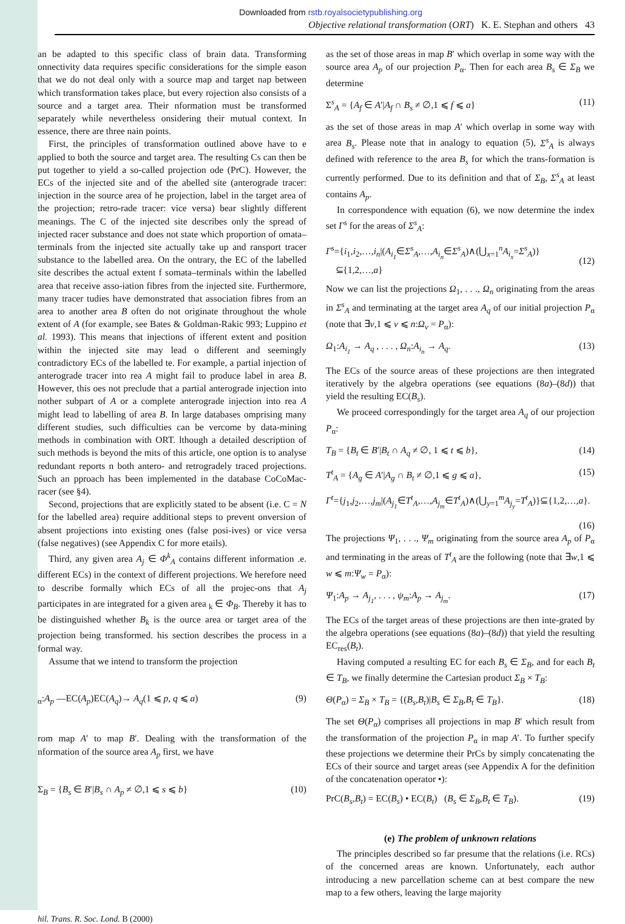Downloaded from rstb.royalsocietypublishing.org
Objective relational transformation (ORT) K. E. Stephan and others 43
an be adapted to this specific class of brain data. Transforming onnectivity data requires specific considerations for the simple eason that we do not deal only with a source map and target nap between which transformation takes place, but every rojection also consists of a source and a target area. Their nformation must be transformed separately while nevertheless onsidering their mutual context. In essence, there are three nain points.
First, the principles of transformation outlined above have to e applied to both the source and target area. The resulting Cs can then be put together to yield a so-called projection ode (PrC). However, the ECs of the injected site and of the abelled site (anterograde tracer: injection in the source area of he projection, label in the target area of the projection; retro-rade tracer: vice versa) bear slightly different meanings. The C of the injected site describes only the spread of injected racer substance and does not state which proportion of omata–terminals from the injected site actually take up and ransport tracer substance to the labelled area. On the ontrary, the EC of the labelled site describes the actual extent f somata–terminals within the labelled area that receive asso-iation fibres from the injected site. Furthermore, many tracer tudies have demonstrated that association fibres from an area to another area B often do not originate throughout the whole extent of A (for example, see Bates & Goldman-Rakic 993; Luppino et al. 1993). This means that injections of ifferent extent and position within the injected site may lead o different and seemingly contradictory ECs of the labelled te. For example, a partial injection of anterograde tracer into rea A might fail to produce label in area B. However, this oes not preclude that a partial anterograde injection into nother subpart of A or a complete anterograde injection into rea A might lead to labelling of area B. In large databases omprising many different studies, such difficulties can be vercome by data-mining methods in combination with ORT. lthough a detailed description of such methods is beyond the mits of this article, one option is to analyse redundant reports n both antero- and retrogradely traced projections. Such an pproach has been implemented in the database CoCoMac-racer (see §4).
Second, projections that are explicitly stated to be absent (i.e. C = N for the labelled area) require additional steps to prevent onversion of absent projections into existing ones (false posi-ives) or vice versa (false negatives) (see Appendix C for more etails).
Third, any given area A<sub>j</sub> ∈ Φ<sup>k</sup><sub>A</sub> contains different information .e. different ECs) in the context of different projections. We herefore need to describe formally which ECs of all the projec-ons that A<sub>j</sub> participates in are integrated for a given area <sub>k</sub> ∈ Φ<sub>B</sub>. Thereby it has to be distinguished whether B<sub>k</sub> is the ource area or target area of the projection being transformed. his section describes the process in a formal way.
Assume that we intend to transform the projection
<sub>α</sub>:A<sub>p</sub> —EC(A<sub>p</sub>)EC(A<sub>q</sub>)→ A<sub>q</sub>(1 ⩽ p, q ⩽ a) (9)
rom map A′ to map B′. Dealing with the transformation of the nformation of the source area A<sub>p</sub> first, we have
Σ<sub>B</sub> = {B<sub>s</sub> ∈ B′|B<sub>s</sub> ∩ A<sub>p</sub> ≠ ∅,1 ⩽ s ⩽ b} (10)
as the set of those areas in map B′ which overlap in some way with the source area A<sub>p</sub> of our projection P<sub>α</sub>. Then for each area B<sub>s</sub> ∈ Σ<sub>B</sub> we determine
Σ<sup>s</sup><sub>A</sub> = {A<sub>f</sub> ∈ A′|A<sub>f</sub> ∩ B<sub>s</sub> ≠ ∅,1 ⩽ f ⩽ a} (11)
as the set of those areas in map A′ which overlap in some way with area B<sub>s</sub>. Please note that in analogy to equation (5), Σ<sup>s</sup><sub>A</sub> is always defined with reference to the area B<sub>s</sub> for which the trans-formation is currently performed. Due to its definition and that of Σ<sub>B</sub>, Σ<sup>s</sup><sub>A</sub> at least contains A<sub>p</sub>.
In correspondence with equation (6), we now determine the index set Γ<sup>s</sup> for the areas of Σ<sup>s</sup><sub>A</sub>:
Γ<sup>s</sup>={i<sub>1</sub>,i<sub>2</sub>,…,i<sub>n</sub>|(A<sub>i<sub>1</sub></sub>∈Σ<sup>s</sup><sub>A</sub>,…,A<sub>i<sub>n</sub></sub>∈Σ<sup>s</sup><sub>A</sub>)∧(⋃<sub>x=1</sub><sup>n</sup>A<sub>i<sub>x</sub></sub>=Σ<sup>s</sup><sub>A</sub>)}
⊆{1,2,…,a}
(12)
Now we can list the projections Ω<sub>1</sub>, . . ., Ω<sub>n</sub> originating from the areas in Σ<sup>s</sup><sub>A</sub> and terminating at the target area A<sub>q</sub> of our initial projection P<sub>α</sub> (note that ∃v,1 ⩽ v ⩽ n:Ω<sub>v</sub> = P<sub>α</sub>):
Ω<sub>1</sub>:A<sub>i<sub>1</sub></sub> → A<sub>q</sub> , . . . , Ω<sub>n</sub>:A<sub>i<sub>n</sub></sub> → A<sub>q</sub>. (13)
The ECs of the source areas of these projections are then integrated iteratively by the algebra operations (see equations (8a)–(8d)) that yield the resulting EC(B<sub>s</sub>).
We proceed correspondingly for the target area A<sub>q</sub> of our projection P<sub>α</sub>:
T<sub>B</sub> = {B<sub>t</sub> ∈ B′|B<sub>t</sub> ∩ A<sub>q</sub> ≠ ∅, 1 ⩽ t ⩽ b}, (14)
T<sup>t</sup><sub>A</sub> = {A<sub>g</sub> ∈ A′|A<sub>g</sub> ∩ B<sub>t</sub> ≠ ∅,1 ⩽ g ⩽ a}, (15)
Γ<sup>t</sup>={j<sub>1</sub>,j<sub>2</sub>,…,j<sub>m</sub>|(A<sub>j<sub>1</sub></sub>∈T<sup>t</sup><sub>A</sub>,…,A<sub>j<sub>m</sub></sub>∈T<sup>t</sup><sub>A</sub>)∧(⋃<sub>y=1</sub><sup>m</sup>A<sub>j<sub>y</sub></sub>=T<sup>t</sup><sub>A</sub>)}⊆{1,2,…,a}.
(16)
The projections Ψ<sub>1</sub>, . . ., Ψ<sub>m</sub> originating from the source area A<sub>p</sub> of P<sub>α</sub> and terminating in the areas of T<sup>t</sup><sub>A</sub> are the following (note that ∃w,1 ⩽ w ⩽ m:Ψ<sub>w</sub> = P<sub>α</sub>):
Ψ<sub>1</sub>:A<sub>p</sub> → A<sub>j<sub>1</sub></sub>, . . . , ψ<sub>m</sub>:A<sub>p</sub> → A<sub>j<sub>m</sub></sub>. (17)
The ECs of the target areas of these projections are then inte-grated by the algebra operations (see equations (8a)–(8d)) that yield the resulting EC<sub>res</sub>(B<sub>t</sub>).
Having computed a resulting EC for each B<sub>s</sub> ∈ Σ<sub>B</sub>, and for each B<sub>t</sub> ∈ T<sub>B</sub>, we finally determine the Cartesian product Σ<sub>B</sub> × T<sub>B</sub>:
Θ(P<sub>α</sub>) = Σ<sub>B</sub> × T<sub>B</sub> = {(B<sub>s</sub>,B<sub>t</sub>)|B<sub>s</sub> ∈ Σ<sub>B</sub>,B<sub>t</sub> ∈ T<sub>B</sub>}. (18)
The set Θ(P<sub>α</sub>) comprises all projections in map B′ which result from the transformation of the projection P<sub>α</sub> in map A′. To further specify these projections we determine their PrCs by simply concatenating the ECs of their source and target areas (see Appendix A for the definition of the concatenation operator •):
PrC(B<sub>s</sub>,B<sub>t</sub>) = EC(B<sub>s</sub>) • EC(B<sub>t</sub>) (B<sub>s</sub> ∈ Σ<sub>B</sub>,B<sub>t</sub> ∈ T<sub>B</sub>). (19)
(e) The problem of unknown relations
The principles described so far presume that the relations (i.e. RCs) of the concerned areas are known. Unfortunately, each author introducing a new parcellation scheme can at best compare the new map to a few others, leaving the large majority
hil. Trans. R. Soc. Lond. B (2000)